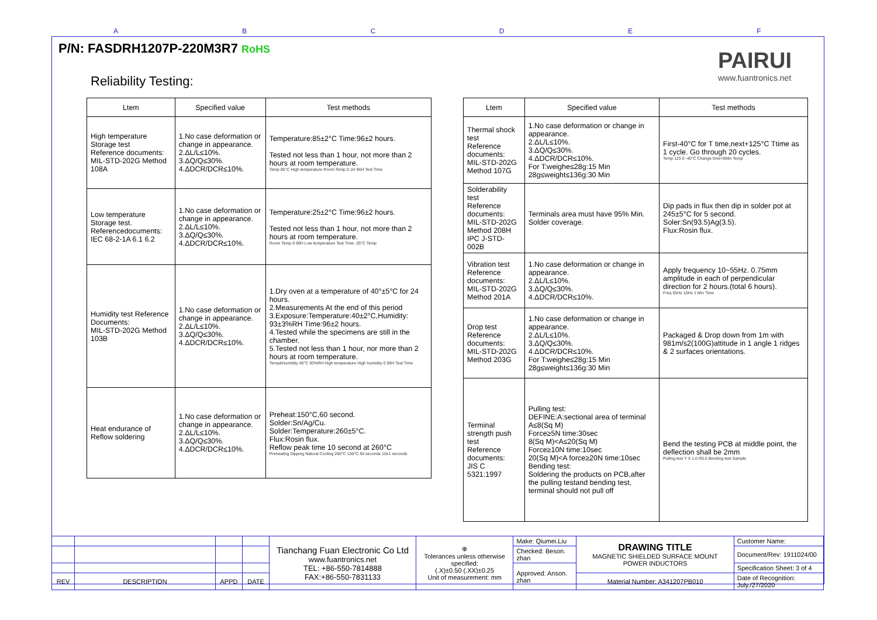A B C D E F
P/N: FASDRH1207P-220M3R7 RoHS
Reliability Testing:
PAIRUI
www.fuantronics.net
| Ltem | Specified value | Test methods |
| --- | --- | --- |
| High temperature Storage test Reference documents: MIL-STD-202G Method 108A | 1.No case deformation or change in appearance. 2.ΔL/L≤10%. 3.ΔQ/Q≤30%. 4.ΔDCR/DCR≤10%. | Temperature:85±2°C Time:96±2 hours. Tested not less than 1 hour, not more than 2 hours at room temperature. Temp 85°C High temperature Room Temp 0 1H 96H Test Time |
| Low temperature Storage test. Referencedocuments: IEC 68-2-1A 6.1 6.2 | 1.No case deformation or change in appearance. 2.ΔL/L≤10%. 3.ΔQ/Q≤30%. 4.ΔDCR/DCR≤10%. | Temperature:25±2°C Time:96±2 hours. Tested not less than 1 hour, not more than 2 hours at room temperature. Room Temp 0 96H Low temperature Test Time -25°C Temp |
| Humidity test Reference Documents: MIL-STD-202G Method 103B | 1.No case deformation or change in appearance. 2.ΔL/L≤10%. 3.ΔQ/Q≤30%. 4.ΔDCR/DCR≤10%. | 1.Dry oven at a temperature of 40°±5°C for 24 hours. 2.Measurements At the end of this period 3.Exposure:Temperature:40±2°C,Humidity: 93±3%RH Time:96±2 hours. 4.Tested while the specimens are still in the chamber. 5.Tested not less than 1 hour, nor more than 2 hours at room temperature. Temp&Humidity 40°C 93%RH High temperature High humidity 0 96H Test Time |
| Heat endurance of Reflow soldering | 1.No case deformation or change in appearance. 2.ΔL/L≤10%. 3.ΔQ/Q≤30%. 4.ΔDCR/DCR≤10%. | Preheat:150°C,60 second. Solder:Sn/Ag/Cu. Solder:Temperature:260±5°C. Flux:Rosin flux. Reflow peak time 10 second at 260°C Preheating Dipping Natural Cooling 260°C 150°C 60 seconds 10±1 seconds |
| Ltem | Specified value | Test methods |
| --- | --- | --- |
| Thermal shock test Reference documents: MIL-STD-202G Method 107G | 1.No case deformation or change in appearance. 2.ΔL/L≤10%. 3.ΔQ/Q≤30%. 4.ΔDCR/DCR≤10%. For T:weighe≤28g:15 Min 28g≤weight≤136g:30 Min | First-40°C for T time,next+125°C Ttime as 1 cycle. Go through 20 cycles. Temp 125 0 -40°C Change time<5Min Temp |
| Solderability test Reference documents: MIL-STD-202G Method 208H IPC J-STD-002B | Terminals area must have 95% Min. Solder coverage. | Dip pads in flux then dip in solder pot at 245±5°C for 5 second. Soler:Sn(93.5)Ag(3.5). Flux:Rosin flux. |
| Vibration test Reference documents: MIL-STD-202G Method 201A | 1.No case deformation or change in appearance. 2.ΔL/L≤10%. 3.ΔQ/Q≤30%. 4.ΔDCR/DCR≤10%. | Apply frequency 10~55Hz. 0.75mm amplitude in each of perpendicular direction for 2 hours.(total 6 hours). Freq 55Hz 10Hz 1 Min Time |
| Drop test Reference documents: MIL-STD-202G Method 203G | 1.No case deformation or change in appearance. 2.ΔL/L≤10%. 3.ΔQ/Q≤30%. 4.ΔDCR/DCR≤10%. For T:weighe≤28g:15 Min 28g≤weight≤136g:30 Min | Packaged & Drop down from 1m with 981m/s2(100G)attitude in 1 angle 1 ridges & 2 surfaces orientations. |
| Terminal strength push test Reference documents: JIS C 5321:1997 | Pulling test: DEFINE:A:sectional area of terminal A≤8(Sq M) Force≥5N time:30sec 8(Sq M)<A≤20(Sq M) Force≥10N time:10sec 20(Sq M)<A force≥20N time:10sec Bending test: Soldering the products on PCB,after the pulling testand bending test, terminal should not pull off | Bend the testing PCB at middle point, the deflection shall be 2mm Pulling test Y X 1.0 R0.5 Bending test Sample |
| | | | | Tianchang Fuan Electronic Co Ltd www.fuantronics.net TEL: +86-550-7814888 FAX:+86-550-7831133 | ⊕ Tolerances unless otherwise specified: (.X)±0.50 (.XX)±0.25 Unit of measurement: mm | Make: Qiumei.Liu | DRAWING TITLE MAGNETIC SHIELDED SURFACE MOUNT POWER INDUCTORS | Customer Name: |
| | | | | | | Checked: Beson. zhan | | Document/Rev: 1911024/00 |
| | | | | | | Approved: Anson. zhan | | Specification Sheet: 3 of 4 |
| REV | DESCRIPTION | APPD | DATE | | | | Material Number: A341207PB010 | Date of Recognition: July./27/2020 |